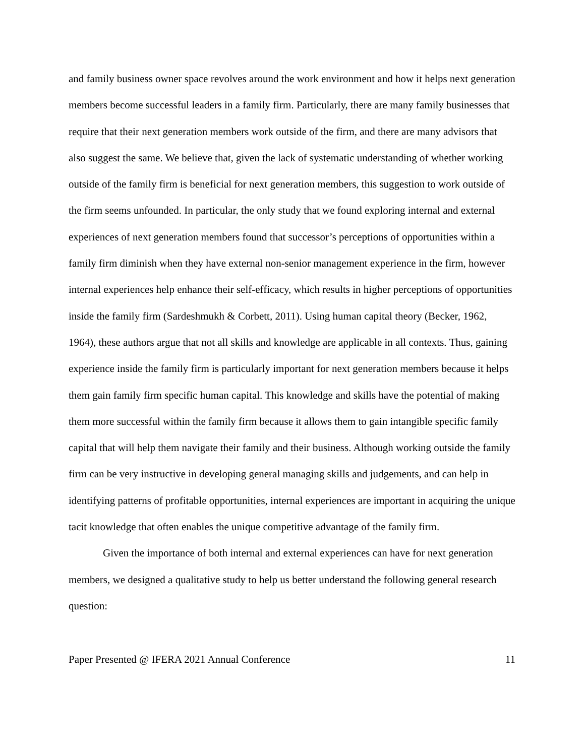and family business owner space revolves around the work environment and how it helps next generation members become successful leaders in a family firm. Particularly, there are many family businesses that require that their next generation members work outside of the firm, and there are many advisors that also suggest the same. We believe that, given the lack of systematic understanding of whether working outside of the family firm is beneficial for next generation members, this suggestion to work outside of the firm seems unfounded. In particular, the only study that we found exploring internal and external experiences of next generation members found that successor’s perceptions of opportunities within a family firm diminish when they have external non-senior management experience in the firm, however internal experiences help enhance their self-efficacy, which results in higher perceptions of opportunities inside the family firm (Sardeshmukh & Corbett, 2011). Using human capital theory (Becker, 1962, 1964), these authors argue that not all skills and knowledge are applicable in all contexts. Thus, gaining experience inside the family firm is particularly important for next generation members because it helps them gain family firm specific human capital. This knowledge and skills have the potential of making them more successful within the family firm because it allows them to gain intangible specific family capital that will help them navigate their family and their business. Although working outside the family firm can be very instructive in developing general managing skills and judgements, and can help in identifying patterns of profitable opportunities, internal experiences are important in acquiring the unique tacit knowledge that often enables the unique competitive advantage of the family firm.
Given the importance of both internal and external experiences can have for next generation members, we designed a qualitative study to help us better understand the following general research question:
Paper Presented @ IFERA 2021 Annual Conference 11